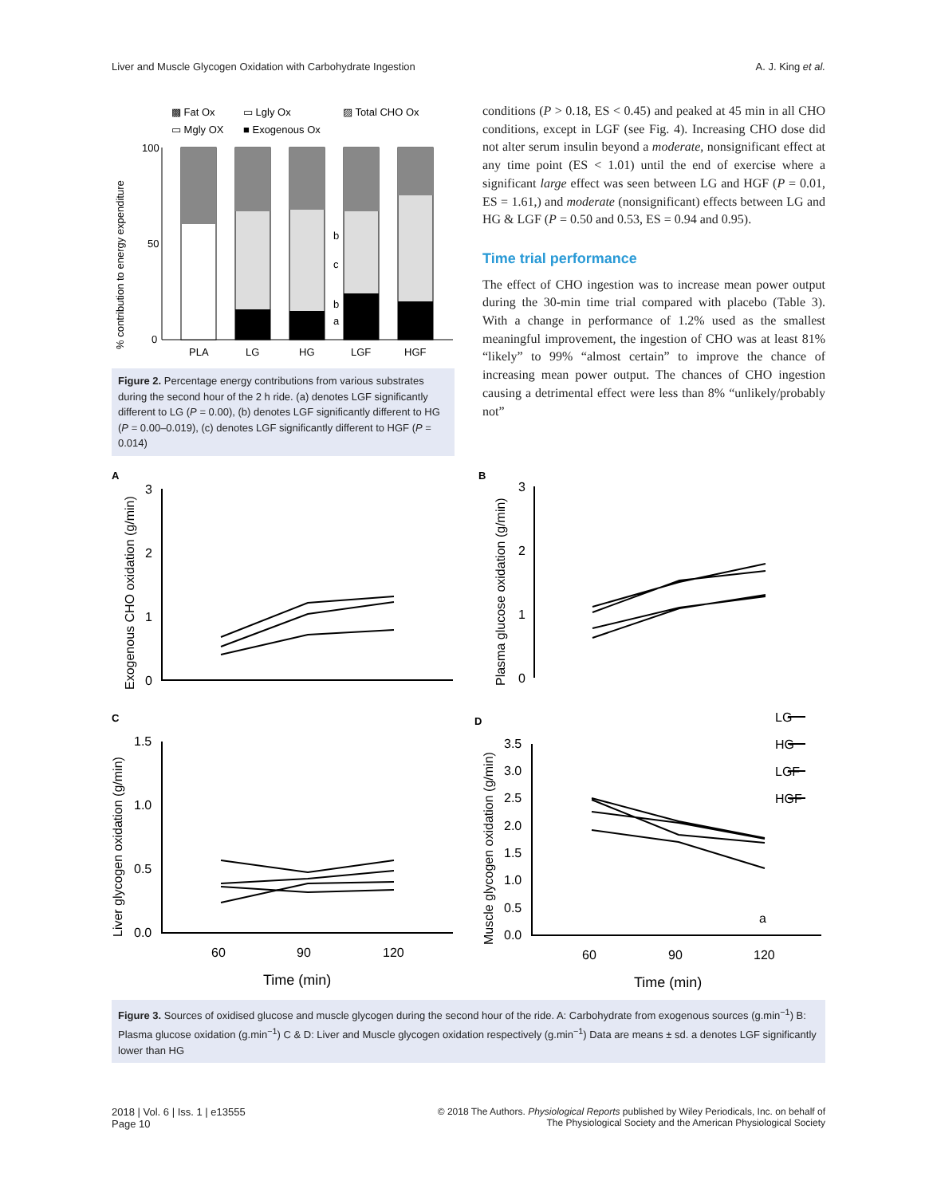Liver and Muscle Glycogen Oxidation with Carbohydrate Ingestion A. J. King et al.
▩ Fat Ox
▭ Lgly Ox
▨ Total CHO Ox
▭ Mgly OX
■ Exogenous Ox
100
50
0
% contribution to energy expenditure
b
c
b
a
PLA
LG
HG
LGF
HGF
Figure 2. Percentage energy contributions from various substrates during the second hour of the 2 h ride. (a) denotes LGF significantly different to LG (P = 0.00), (b) denotes LGF significantly different to HG (P = 0.00–0.019), (c) denotes LGF significantly different to HGF (P = 0.014)
conditions (P > 0.18, ES < 0.45) and peaked at 45 min in all CHO conditions, except in LGF (see Fig. 4). Increasing CHO dose did not alter serum insulin beyond a moderate, nonsignificant effect at any time point (ES < 1.01) until the end of exercise where a significant large effect was seen between LG and HGF (P = 0.01, ES = 1.61,) and moderate (nonsignificant) effects between LG and HG & LGF (P = 0.50 and 0.53, ES = 0.94 and 0.95).
Time trial performance
The effect of CHO ingestion was to increase mean power output during the 30-min time trial compared with placebo (Table 3). With a change in performance of 1.2% used as the smallest meaningful improvement, the ingestion of CHO was at least 81% “likely” to 99% “almost certain” to improve the chance of increasing mean power output. The chances of CHO ingestion causing a detrimental effect were less than 8% “unlikely/probably not”
A
B
C
D
Exogenous CHO oxidation (g/min)
Plasma glucose oxidation (g/min)
Liver glycogen oxidation (g/min)
Muscle glycogen oxidation (g/min)
3
2
1
0
3
2
1
0
1.5
1.0
0.5
0.0
3.5
3.0
2.5
2.0
1.5
1.0
0.5
0.0
60
90
120
Time (min)
60
90
120
Time (min)
a
LG
HG
LGF
HGF
Figure 3. Sources of oxidised glucose and muscle glycogen during the second hour of the ride. A: Carbohydrate from exogenous sources (g.min<sup>−1</sup>) B: Plasma glucose oxidation (g.min<sup>−1</sup>) C & D: Liver and Muscle glycogen oxidation respectively (g.min<sup>−1</sup>) Data are means ± sd. a denotes LGF significantly lower than HG
2018 | Vol. 6 | Iss. 1 | e13555
Page 10 © 2018 The Authors. Physiological Reports published by Wiley Periodicals, Inc. on behalf of
The Physiological Society and the American Physiological Society